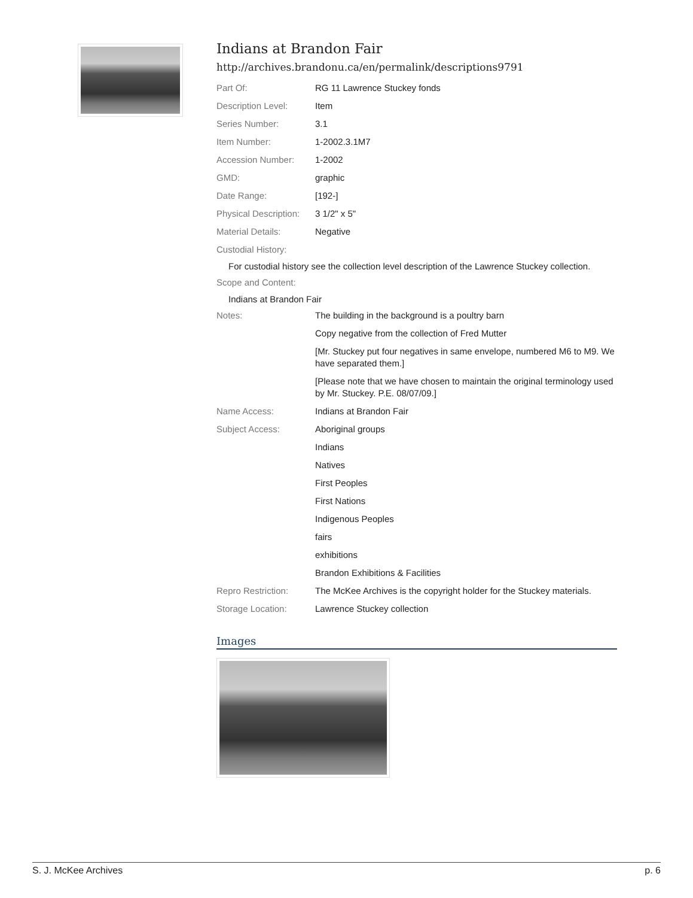Indians at Brandon Fair
http://archives.brandonu.ca/en/permalink/descriptions9791
| Part Of: | RG 11 Lawrence Stuckey fonds |
| Description Level: | Item |
| Series Number: | 3.1 |
| Item Number: | 1-2002.3.1M7 |
| Accession Number: | 1-2002 |
| GMD: | graphic |
| Date Range: | [192-] |
| Physical Description: | 3 1/2" x 5" |
| Material Details: | Negative |
| Custodial History: | |
For custodial history see the collection level description of the Lawrence Stuckey collection.
| Scope and Content: | |
Indians at Brandon Fair
| Notes: | The building in the background is a poultry barn |
| | Copy negative from the collection of Fred Mutter |
| | [Mr. Stuckey put four negatives in same envelope, numbered M6 to M9. We have separated them.] |
| | [Please note that we have chosen to maintain the original terminology used by Mr. Stuckey. P.E. 08/07/09.] |
| Name Access: | Indians at Brandon Fair |
| Subject Access: | Aboriginal groups |
| | Indians |
| | Natives |
| | First Peoples |
| | First Nations |
| | Indigenous Peoples |
| | fairs |
| | exhibitions |
| | Brandon Exhibitions & Facilities |
| Repro Restriction: | The McKee Archives is the copyright holder for the Stuckey materials. |
| Storage Location: | Lawrence Stuckey collection |
Images
S. J. McKee Archives p. 6